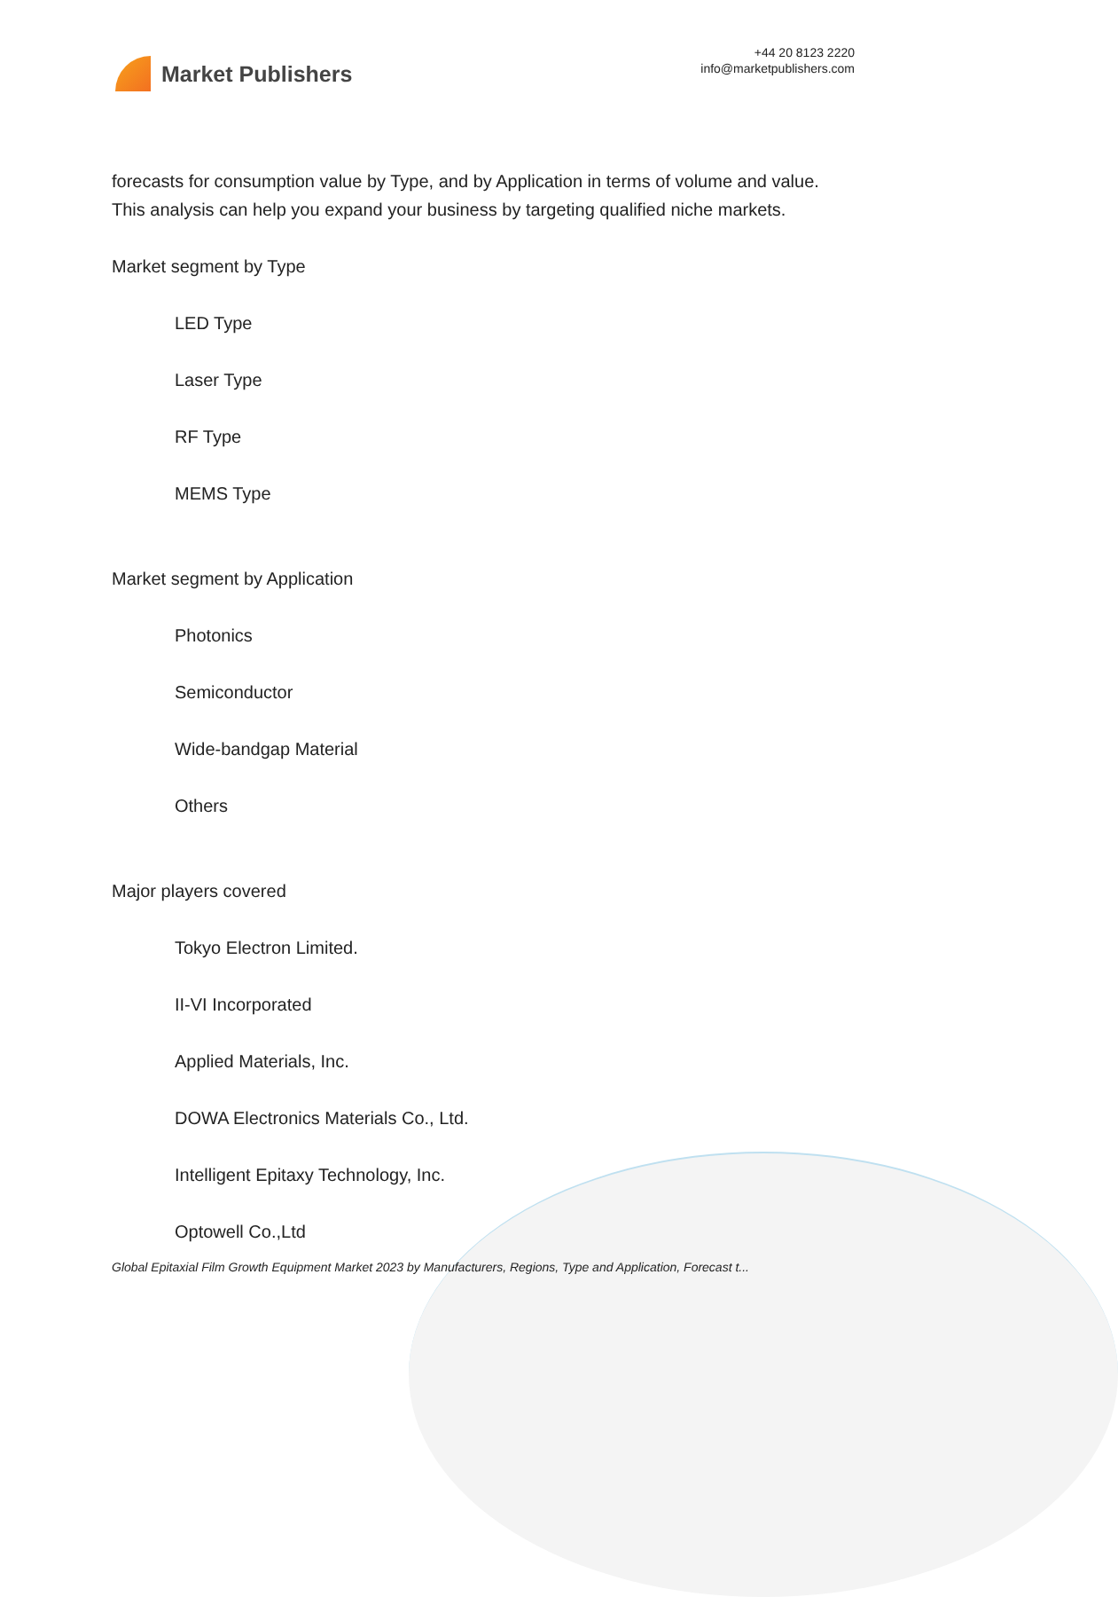Market Publishers
+44 20 8123 2220
info@marketpublishers.com
forecasts for consumption value by Type, and by Application in terms of volume and value. This analysis can help you expand your business by targeting qualified niche markets.
Market segment by Type
LED Type
Laser Type
RF Type
MEMS Type
Market segment by Application
Photonics
Semiconductor
Wide-bandgap Material
Others
Major players covered
Tokyo Electron Limited.
II-VI Incorporated
Applied Materials, Inc.
DOWA Electronics Materials Co., Ltd.
Intelligent Epitaxy Technology, Inc.
Optowell Co.,Ltd
Global Epitaxial Film Growth Equipment Market 2023 by Manufacturers, Regions, Type and Application, Forecast t...